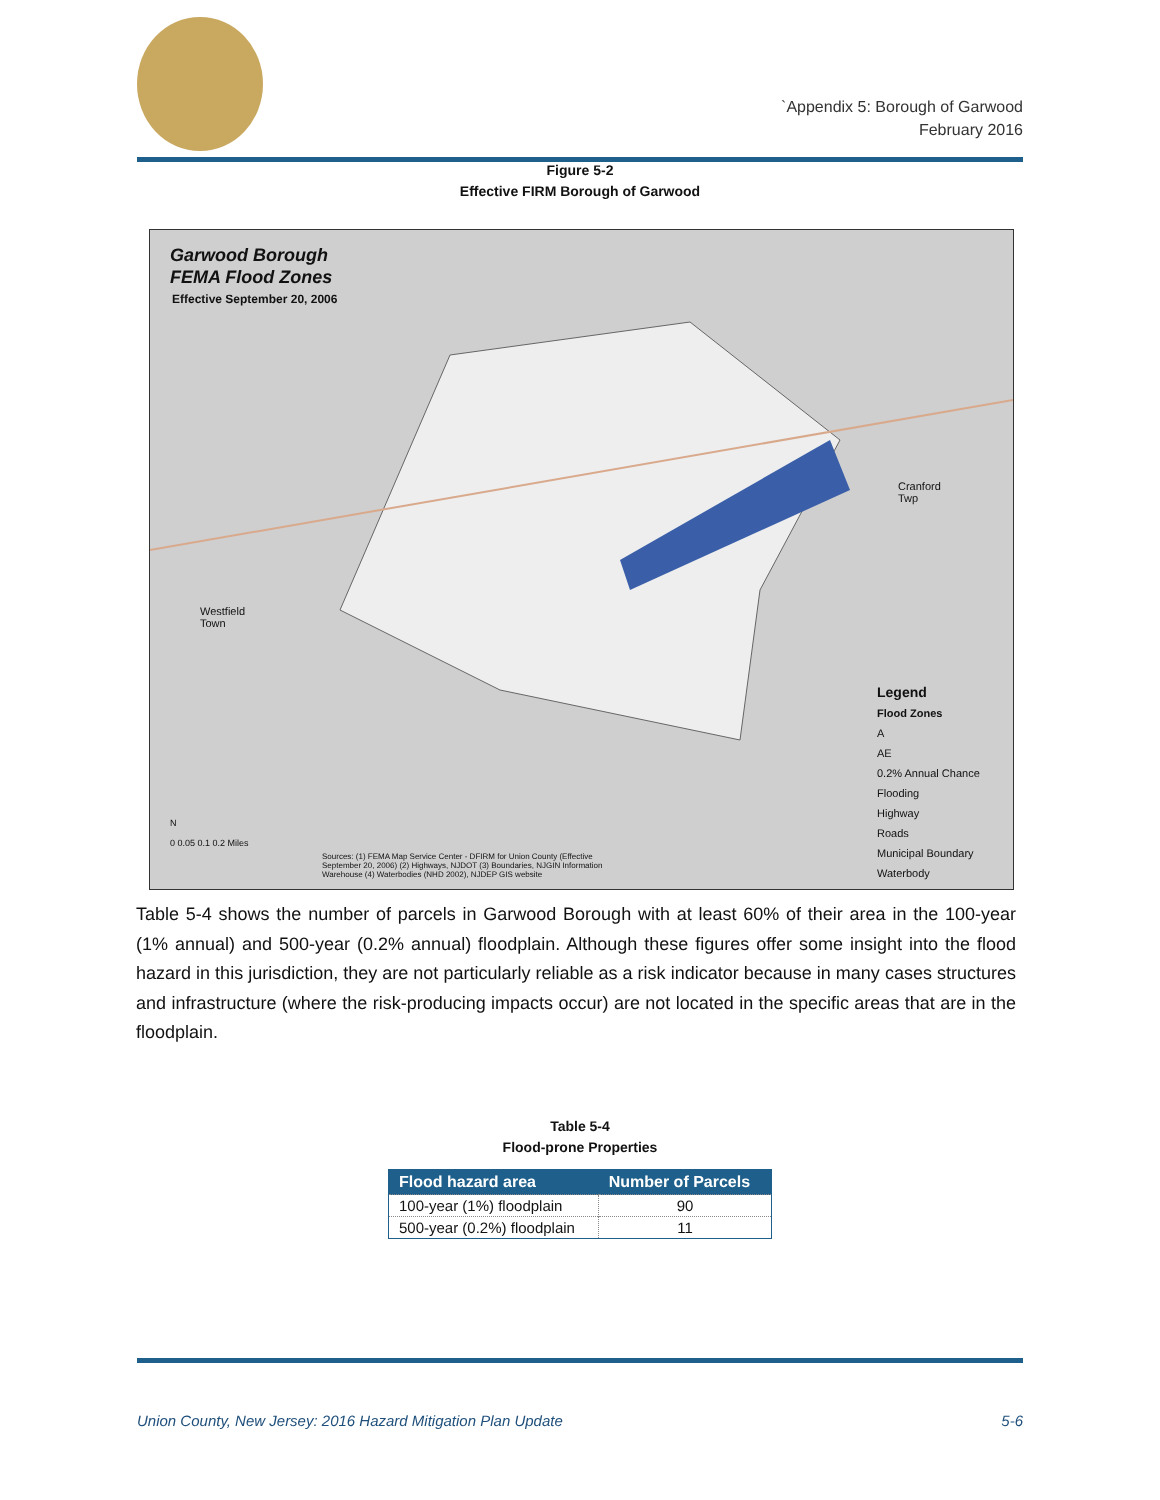`Appendix 5: Borough of Garwood
February 2016
Figure 5-2
Effective FIRM Borough of Garwood
Garwood Borough
FEMA Flood Zones
Effective September 20, 2006
Westfield
Town
Cranford
Twp
Legend
Flood Zones
A
AE
0.2% Annual Chance Flooding
Highway
Roads
Municipal Boundary
Waterbody
Sources: (1) FEMA Map Service Center - DFIRM for Union County (Effective September 20, 2006) (2) Highways, NJDOT (3) Boundaries, NJGIN Information Warehouse (4) Waterbodies (NHD 2002), NJDEP GIS website
N
0 0.05 0.1 0.2 Miles
Table 5-4 shows the number of parcels in Garwood Borough with at least 60% of their area in the 100-year (1% annual) and 500-year (0.2% annual) floodplain. Although these figures offer some insight into the flood hazard in this jurisdiction, they are not particularly reliable as a risk indicator because in many cases structures and infrastructure (where the risk-producing impacts occur) are not located in the specific areas that are in the floodplain.
Table 5-4
Flood-prone Properties
| Flood hazard area | Number of Parcels |
| --- | --- |
| 100-year (1%) floodplain | 90 |
| 500-year (0.2%) floodplain | 11 |
Union County, New Jersey: 2016 Hazard Mitigation Plan Update 5-6